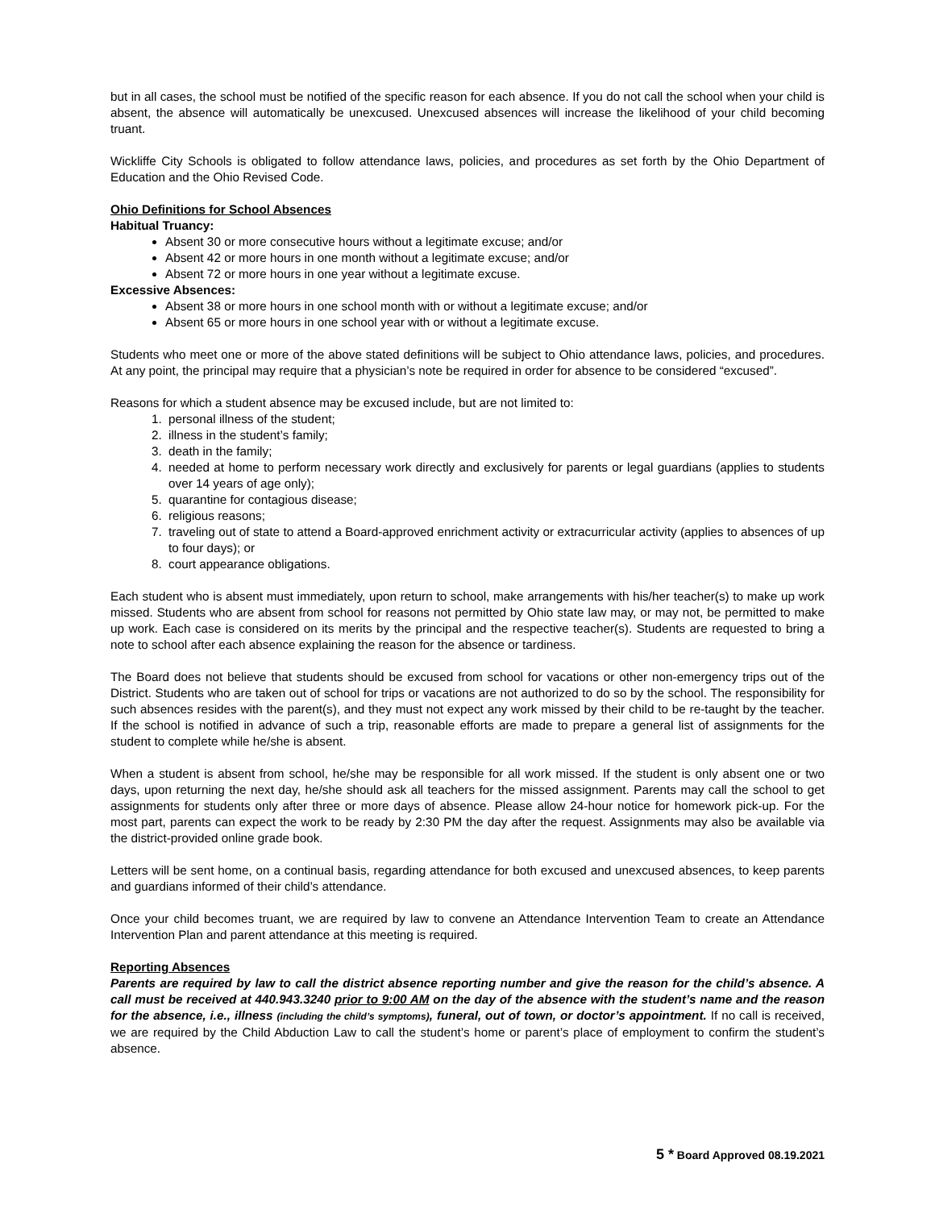but in all cases, the school must be notified of the specific reason for each absence. If you do not call the school when your child is absent, the absence will automatically be unexcused. Unexcused absences will increase the likelihood of your child becoming truant.
Wickliffe City Schools is obligated to follow attendance laws, policies, and procedures as set forth by the Ohio Department of Education and the Ohio Revised Code.
Ohio Definitions for School Absences
Habitual Truancy:
Absent 30 or more consecutive hours without a legitimate excuse; and/or
Absent 42 or more hours in one month without a legitimate excuse; and/or
Absent 72 or more hours in one year without a legitimate excuse.
Excessive Absences:
Absent 38 or more hours in one school month with or without a legitimate excuse; and/or
Absent 65 or more hours in one school year with or without a legitimate excuse.
Students who meet one or more of the above stated definitions will be subject to Ohio attendance laws, policies, and procedures. At any point, the principal may require that a physician’s note be required in order for absence to be considered “excused”.
Reasons for which a student absence may be excused include, but are not limited to:
1. personal illness of the student;
2. illness in the student’s family;
3. death in the family;
4. needed at home to perform necessary work directly and exclusively for parents or legal guardians (applies to students over 14 years of age only);
5. quarantine for contagious disease;
6. religious reasons;
7. traveling out of state to attend a Board-approved enrichment activity or extracurricular activity (applies to absences of up to four days); or
8. court appearance obligations.
Each student who is absent must immediately, upon return to school, make arrangements with his/her teacher(s) to make up work missed. Students who are absent from school for reasons not permitted by Ohio state law may, or may not, be permitted to make up work. Each case is considered on its merits by the principal and the respective teacher(s). Students are requested to bring a note to school after each absence explaining the reason for the absence or tardiness.
The Board does not believe that students should be excused from school for vacations or other non-emergency trips out of the District. Students who are taken out of school for trips or vacations are not authorized to do so by the school. The responsibility for such absences resides with the parent(s), and they must not expect any work missed by their child to be re-taught by the teacher. If the school is notified in advance of such a trip, reasonable efforts are made to prepare a general list of assignments for the student to complete while he/she is absent.
When a student is absent from school, he/she may be responsible for all work missed. If the student is only absent one or two days, upon returning the next day, he/she should ask all teachers for the missed assignment. Parents may call the school to get assignments for students only after three or more days of absence. Please allow 24-hour notice for homework pick-up. For the most part, parents can expect the work to be ready by 2:30 PM the day after the request. Assignments may also be available via the district-provided online grade book.
Letters will be sent home, on a continual basis, regarding attendance for both excused and unexcused absences, to keep parents and guardians informed of their child’s attendance.
Once your child becomes truant, we are required by law to convene an Attendance Intervention Team to create an Attendance Intervention Plan and parent attendance at this meeting is required.
Reporting Absences
Parents are required by law to call the district absence reporting number and give the reason for the child’s absence. A call must be received at 440.943.3240 prior to 9:00 AM on the day of the absence with the student’s name and the reason for the absence, i.e., illness (including the child’s symptoms), funeral, out of town, or doctor’s appointment. If no call is received, we are required by the Child Abduction Law to call the student’s home or parent’s place of employment to confirm the student’s absence.
5 * Board Approved 08.19.2021